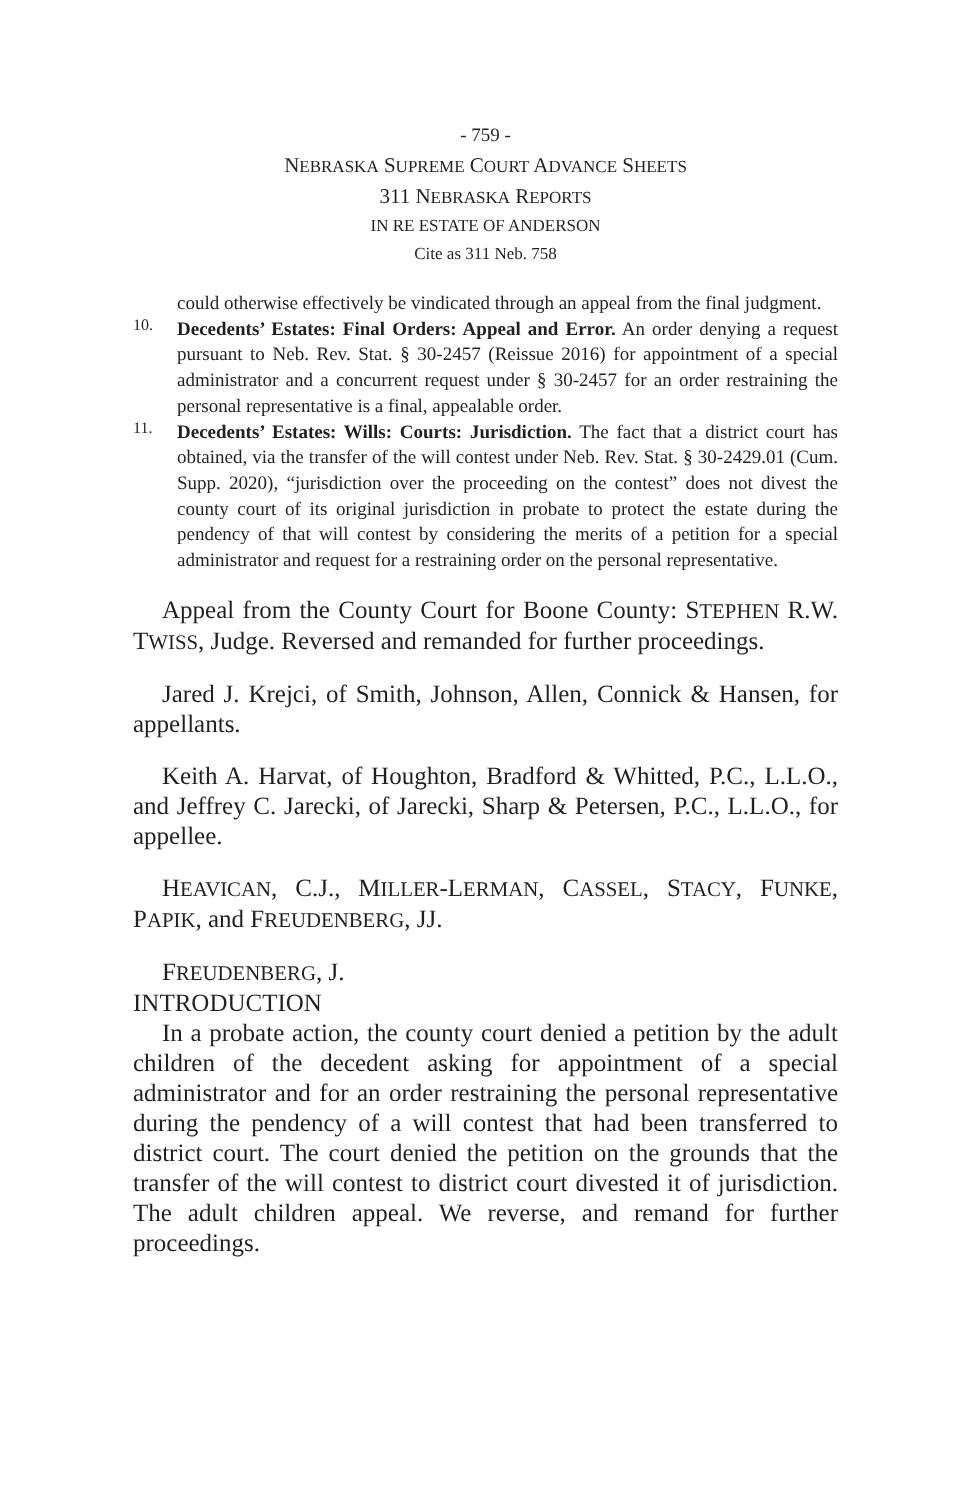- 759 -
NEBRASKA SUPREME COURT ADVANCE SHEETS
311 NEBRASKA REPORTS
IN RE ESTATE OF ANDERSON
Cite as 311 Neb. 758
could otherwise effectively be vindicated through an appeal from the final judgment.
10.
Decedents’ Estates: Final Orders: Appeal and Error. An order denying a request pursuant to Neb. Rev. Stat. § 30-2457 (Reissue 2016) for appointment of a special administrator and a concurrent request under § 30-2457 for an order restraining the personal representative is a final, appealable order.
11.
Decedents’ Estates: Wills: Courts: Jurisdiction. The fact that a district court has obtained, via the transfer of the will contest under Neb. Rev. Stat. § 30-2429.01 (Cum. Supp. 2020), “jurisdiction over the proceeding on the contest” does not divest the county court of its original jurisdiction in probate to protect the estate during the pendency of that will contest by considering the merits of a petition for a special administrator and request for a restraining order on the personal representative.
Appeal from the County Court for Boone County: STEPHEN R.W. TWISS, Judge. Reversed and remanded for further proceedings.
Jared J. Krejci, of Smith, Johnson, Allen, Connick & Hansen, for appellants.
Keith A. Harvat, of Houghton, Bradford & Whitted, P.C., L.L.O., and Jeffrey C. Jarecki, of Jarecki, Sharp & Petersen, P.C., L.L.O., for appellee.
HEAVICAN, C.J., MILLER-LERMAN, CASSEL, STACY, FUNKE, PAPIK, and FREUDENBERG, JJ.
FREUDENBERG, J.
INTRODUCTION
In a probate action, the county court denied a petition by the adult children of the decedent asking for appointment of a special administrator and for an order restraining the personal representative during the pendency of a will contest that had been transferred to district court. The court denied the petition on the grounds that the transfer of the will contest to district court divested it of jurisdiction. The adult children appeal. We reverse, and remand for further proceedings.